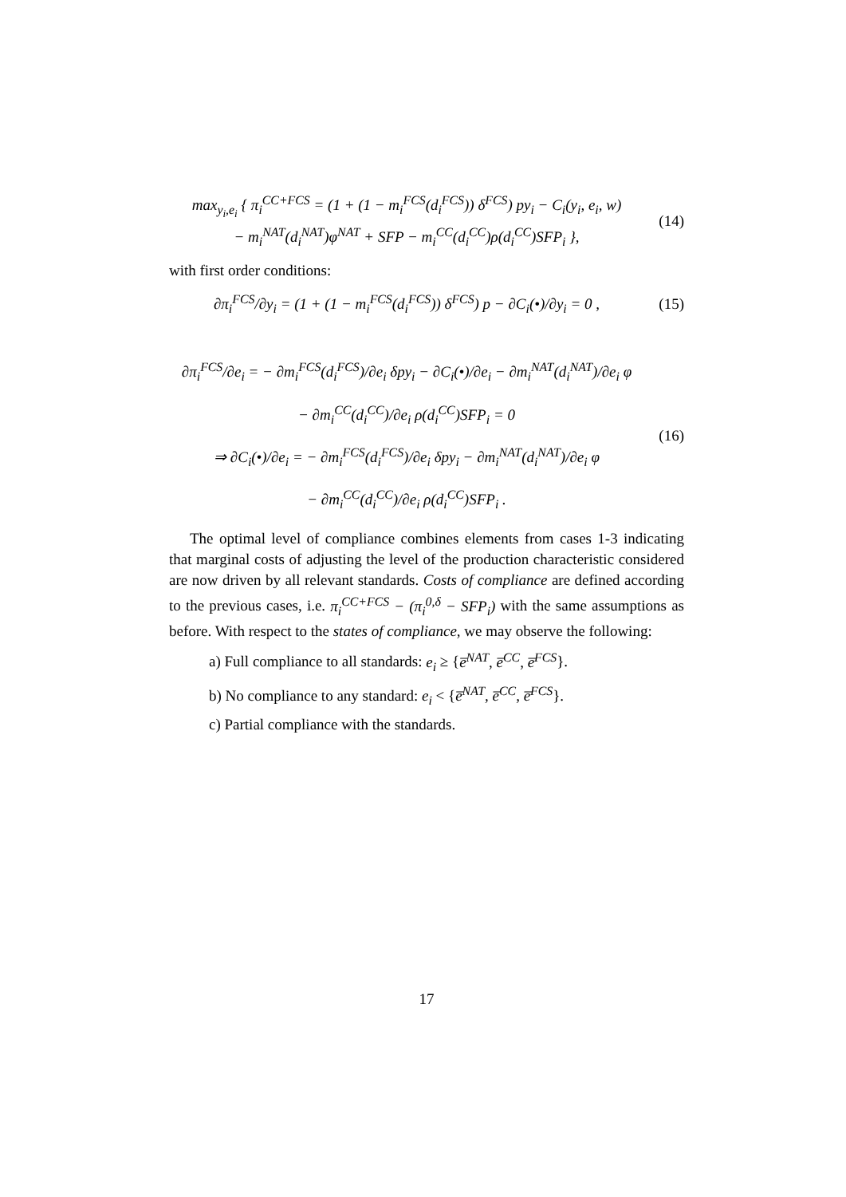max<sub>y<sub>i</sub>,e<sub>i</sub></sub> { π<sub>i</sub><sup>CC+FCS</sup> = (1 + (1 − m<sub>i</sub><sup>FCS</sup>(d<sub>i</sub><sup>FCS</sup>)) δ<sup>FCS</sup>) py<sub>i</sub> − C<sub>i</sub>(y<sub>i</sub>, e<sub>i</sub>, w)
− m<sub>i</sub><sup>NAT</sup>(d<sub>i</sub><sup>NAT</sup>)φ<sup>NAT</sup> + SFP − m<sub>i</sub><sup>CC</sup>(d<sub>i</sub><sup>CC</sup>)ρ(d<sub>i</sub><sup>CC</sup>)SFP<sub>i</sub> },
(14)
with first order conditions:
∂π<sub>i</sub><sup>FCS</sup>/∂y<sub>i</sub> = (1 + (1 − m<sub>i</sub><sup>FCS</sup>(d<sub>i</sub><sup>FCS</sup>)) δ<sup>FCS</sup>) p − ∂C<sub>i</sub>(•)/∂y<sub>i</sub> = 0 ,
(15)
∂π<sub>i</sub><sup>FCS</sup>/∂e<sub>i</sub> = − ∂m<sub>i</sub><sup>FCS</sup>(d<sub>i</sub><sup>FCS</sup>)/∂e<sub>i</sub> δpy<sub>i</sub> − ∂C<sub>i</sub>(•)/∂e<sub>i</sub> − ∂m<sub>i</sub><sup>NAT</sup>(d<sub>i</sub><sup>NAT</sup>)/∂e<sub>i</sub> φ
− ∂m<sub>i</sub><sup>CC</sup>(d<sub>i</sub><sup>CC</sup>)/∂e<sub>i</sub> ρ(d<sub>i</sub><sup>CC</sup>)SFP<sub>i</sub> = 0
⇒ ∂C<sub>i</sub>(•)/∂e<sub>i</sub> = − ∂m<sub>i</sub><sup>FCS</sup>(d<sub>i</sub><sup>FCS</sup>)/∂e<sub>i</sub> δpy<sub>i</sub> − ∂m<sub>i</sub><sup>NAT</sup>(d<sub>i</sub><sup>NAT</sup>)/∂e<sub>i</sub> φ
− ∂m<sub>i</sub><sup>CC</sup>(d<sub>i</sub><sup>CC</sup>)/∂e<sub>i</sub> ρ(d<sub>i</sub><sup>CC</sup>)SFP<sub>i</sub> .
(16)
The optimal level of compliance combines elements from cases 1-3 indicating that marginal costs of adjusting the level of the production characteristic considered are now driven by all relevant standards. Costs of compliance are defined according to the previous cases, i.e. π<sub>i</sub><sup>CC+FCS</sup> − (π<sub>i</sub><sup>0,δ</sup> − SFP<sub>i</sub>) with the same assumptions as before. With respect to the states of compliance, we may observe the following:
a) Full compliance to all standards: e<sub>i</sub> ≥ {e̅<sup>NAT</sup>, e̅<sup>CC</sup>, e̅<sup>FCS</sup>}.
b) No compliance to any standard: e<sub>i</sub> < {e̅<sup>NAT</sup>, e̅<sup>CC</sup>, e̅<sup>FCS</sup>}.
c) Partial compliance with the standards.
17